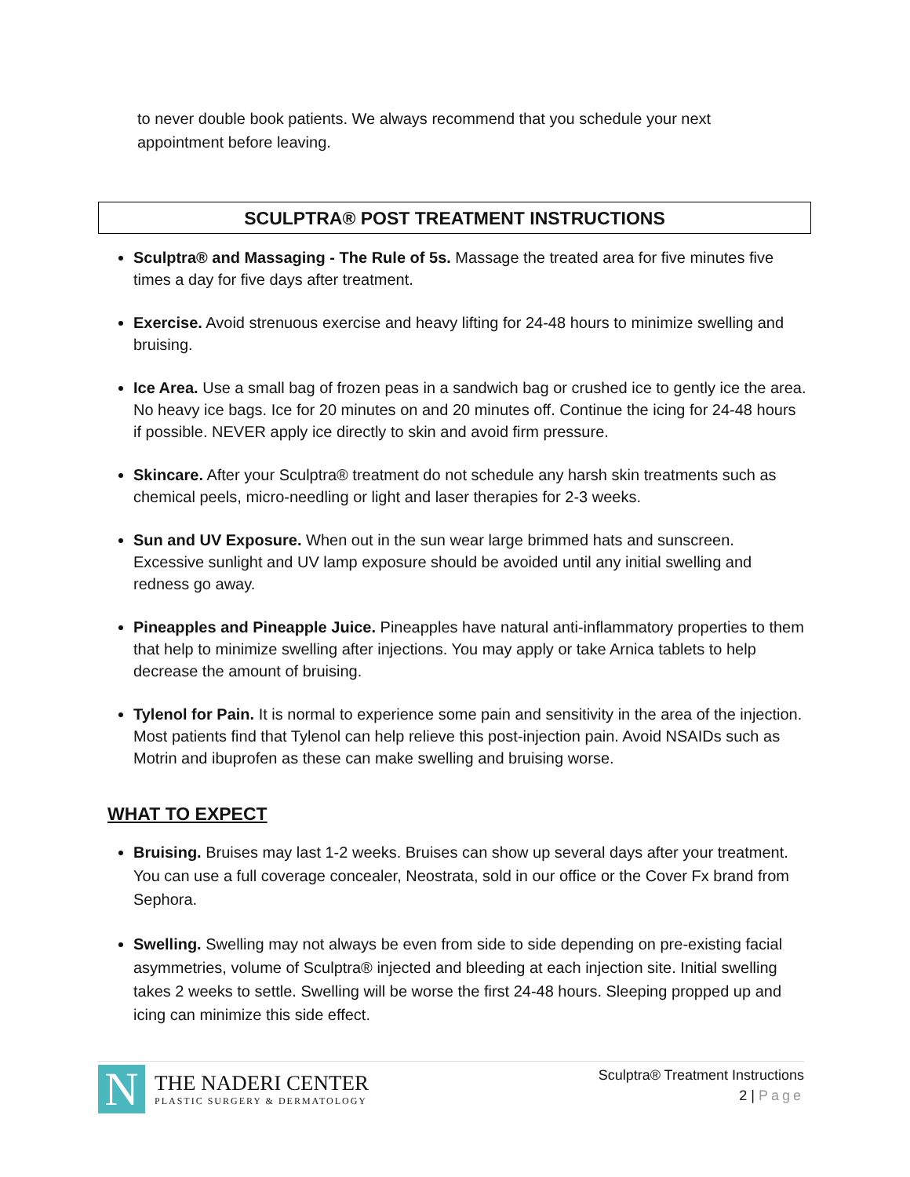to never double book patients. We always recommend that you schedule your next appointment before leaving.
SCULPTRA® POST TREATMENT INSTRUCTIONS
Sculptra® and Massaging - The Rule of 5s. Massage the treated area for five minutes five times a day for five days after treatment.
Exercise. Avoid strenuous exercise and heavy lifting for 24-48 hours to minimize swelling and bruising.
Ice Area. Use a small bag of frozen peas in a sandwich bag or crushed ice to gently ice the area. No heavy ice bags. Ice for 20 minutes on and 20 minutes off. Continue the icing for 24-48 hours if possible. NEVER apply ice directly to skin and avoid firm pressure.
Skincare. After your Sculptra® treatment do not schedule any harsh skin treatments such as chemical peels, micro-needling or light and laser therapies for 2-3 weeks.
Sun and UV Exposure. When out in the sun wear large brimmed hats and sunscreen. Excessive sunlight and UV lamp exposure should be avoided until any initial swelling and redness go away.
Pineapples and Pineapple Juice. Pineapples have natural anti-inflammatory properties to them that help to minimize swelling after injections. You may apply or take Arnica tablets to help decrease the amount of bruising.
Tylenol for Pain. It is normal to experience some pain and sensitivity in the area of the injection. Most patients find that Tylenol can help relieve this post-injection pain. Avoid NSAIDs such as Motrin and ibuprofen as these can make swelling and bruising worse.
WHAT TO EXPECT
Bruising. Bruises may last 1-2 weeks. Bruises can show up several days after your treatment. You can use a full coverage concealer, Neostrata, sold in our office or the Cover Fx brand from Sephora.
Swelling. Swelling may not always be even from side to side depending on pre-existing facial asymmetries, volume of Sculptra® injected and bleeding at each injection site. Initial swelling takes 2 weeks to settle. Swelling will be worse the first 24-48 hours. Sleeping propped up and icing can minimize this side effect.
N
THE NADERI CENTER
PLASTIC SURGERY & DERMATOLOGY
Sculptra® Treatment Instructions
2 | Page